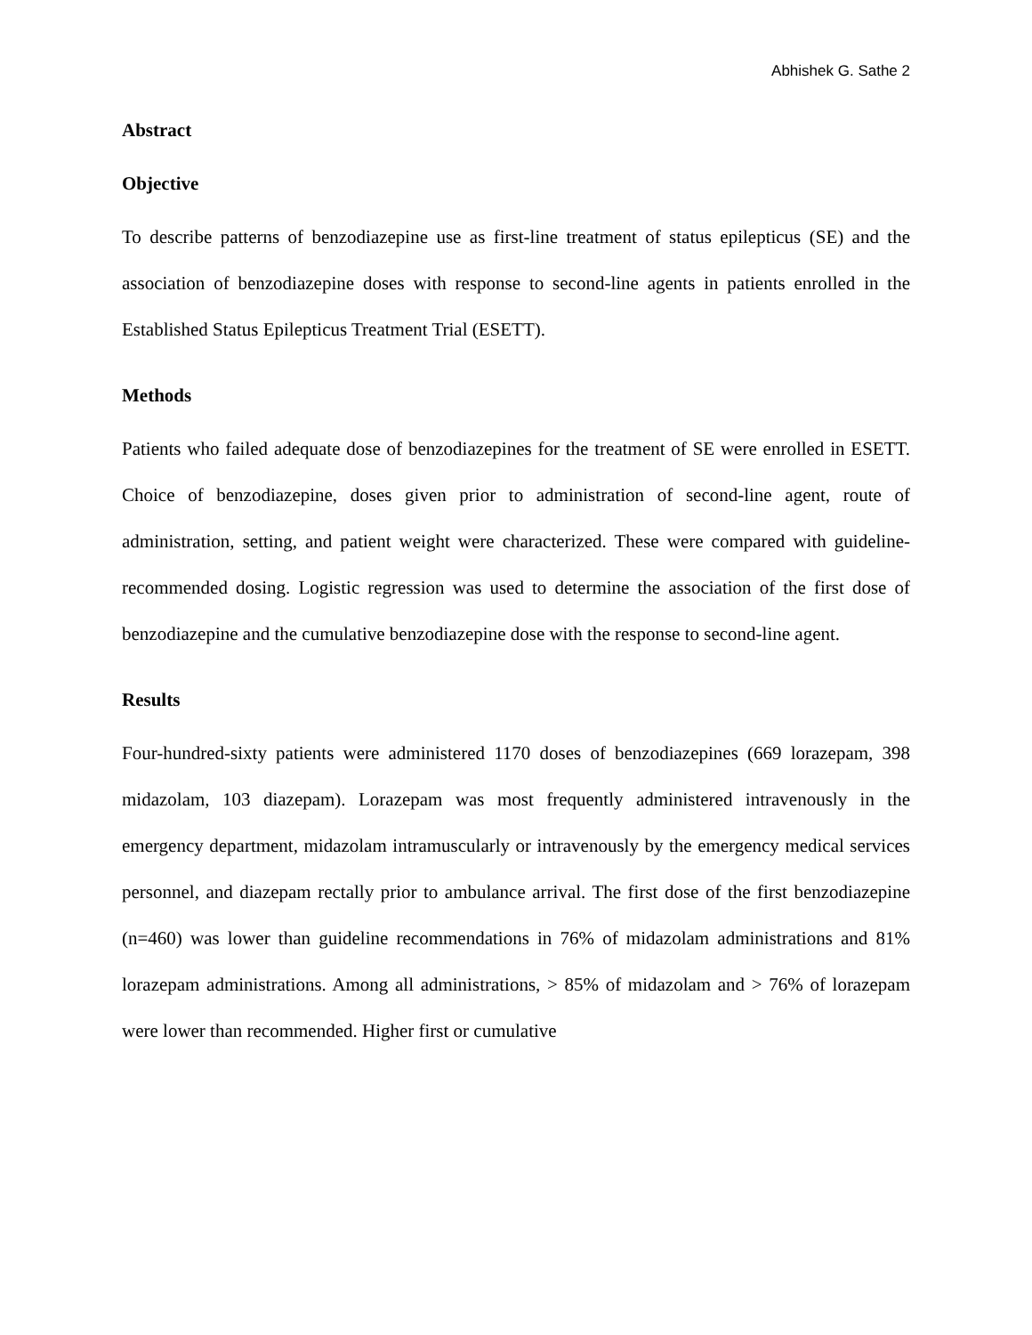Abhishek G. Sathe 2
Abstract
Objective
To describe patterns of benzodiazepine use as first-line treatment of status epilepticus (SE) and the association of benzodiazepine doses with response to second-line agents in patients enrolled in the Established Status Epilepticus Treatment Trial (ESETT).
Methods
Patients who failed adequate dose of benzodiazepines for the treatment of SE were enrolled in ESETT. Choice of benzodiazepine, doses given prior to administration of second-line agent, route of administration, setting, and patient weight were characterized. These were compared with guideline-recommended dosing. Logistic regression was used to determine the association of the first dose of benzodiazepine and the cumulative benzodiazepine dose with the response to second-line agent.
Results
Four-hundred-sixty patients were administered 1170 doses of benzodiazepines (669 lorazepam, 398 midazolam, 103 diazepam). Lorazepam was most frequently administered intravenously in the emergency department, midazolam intramuscularly or intravenously by the emergency medical services personnel, and diazepam rectally prior to ambulance arrival. The first dose of the first benzodiazepine (n=460) was lower than guideline recommendations in 76% of midazolam administrations and 81% lorazepam administrations. Among all administrations, > 85% of midazolam and > 76% of lorazepam were lower than recommended. Higher first or cumulative